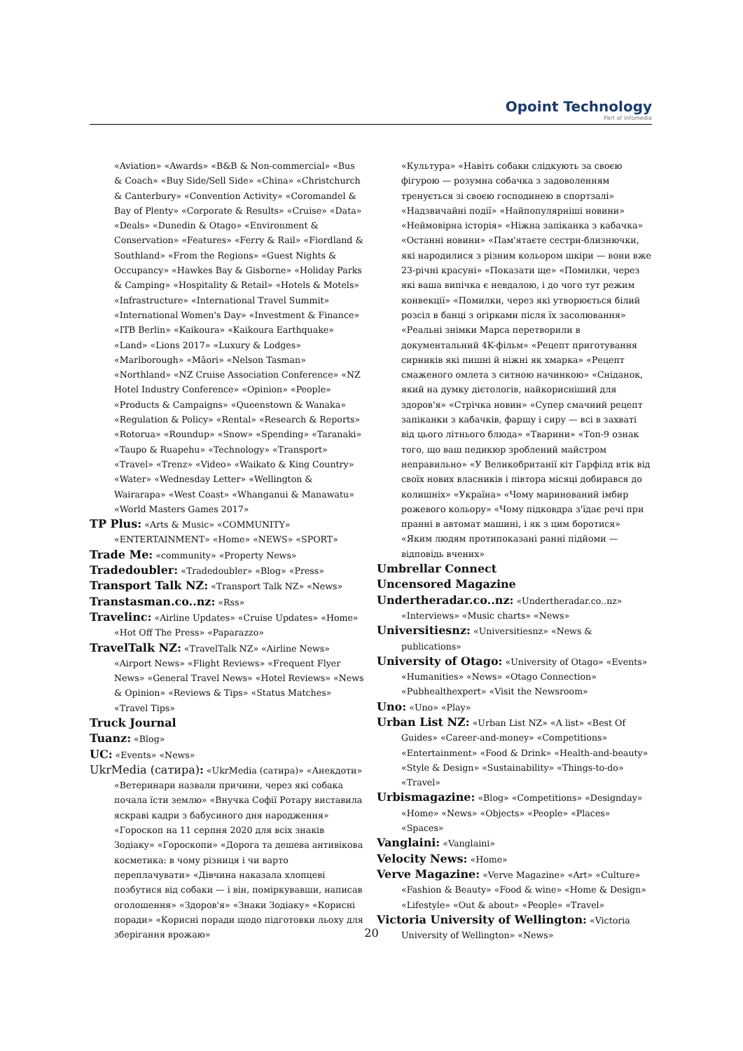Opoint Technology
Part of Infomedia
«Aviation» «Awards» «B&B & Non-commercial» «Bus & Coach» «Buy Side/Sell Side» «China» «Christchurch & Canterbury» «Convention Activity» «Coromandel & Bay of Plenty» «Corporate & Results» «Cruise» «Data» «Deals» «Dunedin & Otago» «Environment & Conservation» «Features» «Ferry & Rail» «Fiordland & Southland» «From the Regions» «Guest Nights & Occupancy» «Hawkes Bay & Gisborne» «Holiday Parks & Camping» «Hospitality & Retail» «Hotels & Motels» «Infrastructure» «International Travel Summit» «International Women's Day» «Investment & Finance» «ITB Berlin» «Kaikoura» «Kaikoura Earthquake» «Land» «Lions 2017» «Luxury & Lodges» «Marlborough» «Māori» «Nelson Tasman» «Northland» «NZ Cruise Association Conference» «NZ Hotel Industry Conference» «Opinion» «People» «Products & Campaigns» «Queenstown & Wanaka» «Regulation & Policy» «Rental» «Research & Reports» «Rotorua» «Roundup» «Snow» «Spending» «Taranaki» «Taupo & Ruapehu» «Technology» «Transport» «Travel» «Trenz» «Video» «Waikato & King Country» «Water» «Wednesday Letter» «Wellington & Wairarapa» «West Coast» «Whanganui & Manawatu» «World Masters Games 2017»
TP Plus: «Arts & Music» «COMMUNITY» «ENTERTAINMENT» «Home» «NEWS» «SPORT»
Trade Me: «community» «Property News»
Tradedoubler: «Tradedoubler» «Blog» «Press»
Transport Talk NZ: «Transport Talk NZ» «News»
Transtasman.co..nz: «Rss»
Travelinc: «Airline Updates» «Cruise Updates» «Home» «Hot Off The Press» «Paparazzo»
TravelTalk NZ: «TravelTalk NZ» «Airline News» «Airport News» «Flight Reviews» «Frequent Flyer News» «General Travel News» «Hotel Reviews» «News & Opinion» «Reviews & Tips» «Status Matches» «Travel Tips»
Truck Journal
Tuanz: «Blog»
UC: «Events» «News»
UkrMedia (сатира): «UkrMedia (сатира)» «Анекдоти» «Ветеринари назвали причини, через які собака почала їсти землю» «Внучка Софії Ротару виставила яскраві кадри з бабусиного дня народження» «Гороскоп на 11 серпня 2020 для всіх знаків Зодіаку» «Гороскопи» «Дорога та дешева антивікова косметика: в чому різниця і чи варто переплачувати» «Дівчина наказала хлопцеві позбутися від собаки — і він, поміркувавши, написав оголошення» «Здоров'я» «Знаки Зодіаку» «Корисні поради» «Корисні поради щодо підготовки льоху для зберігання врожаю»
«Культура» «Навіть собаки слідкують за своєю фігурою — розумна собачка з задоволенням тренується зі своєю господинею в спортзалі» «Надзвичайні події» «Найпопулярніші новини» «Неймовірна історія» «Ніжна запіканка з кабачка» «Останні новини» «Пам'ятаєте сестри-близнючки, які народилися з різним кольором шкіри — вони вже 23-річні красуні» «Показати ще» «Помилки, через які ваша випічка є невдалою, і до чого тут режим конвекції» «Помилки, через які утворюється білий розсіл в банці з огірками після їх засолювання» «Реальні знімки Марса перетворили в документальний 4K-фільм» «Рецепт приготування сирників які пишні й ніжні як хмарка» «Рецепт смаженого омлета з ситною начинкою» «Сніданок, який на думку дієтологів, найкорисніший для здоров'я» «Стрічка новин» «Супер смачний рецепт запіканки з кабачків, фаршу і сиру — всі в захваті від цього літнього блюда» «Тварини» «Топ-9 ознак того, що ваш педикюр зроблений майстром неправильно» «У Великобританії кіт Гарфілд втік від своїх нових власників і півтора місяці добирався до колишніх» «Україна» «Чому маринований імбир рожевого кольору» «Чому підковдра з'їдає речі при пранні в автомат машині, і як з цим боротися» «Яким людям протипоказані ранні підйоми — відповідь вчених»
Umbrellar Connect
Uncensored Magazine
Undertheradar.co..nz: «Undertheradar.co..nz» «Interviews» «Music charts» «News»
Universitiesnz: «Universitiesnz» «News & publications»
University of Otago: «University of Otago» «Events» «Humanities» «News» «Otago Connection» «Pubhealthexpert» «Visit the Newsroom»
Uno: «Uno» «Play»
Urban List NZ: «Urban List NZ» «A list» «Best Of Guides» «Career-and-money» «Competitions» «Entertainment» «Food & Drink» «Health-and-beauty» «Style & Design» «Sustainability» «Things-to-do» «Travel»
Urbismagazine: «Blog» «Competitions» «Designday» «Home» «News» «Objects» «People» «Places» «Spaces»
Vanglaini: «Vanglaini»
Velocity News: «Home»
Verve Magazine: «Verve Magazine» «Art» «Culture» «Fashion & Beauty» «Food & wine» «Home & Design» «Lifestyle» «Out & about» «People» «Travel»
Victoria University of Wellington: «Victoria University of Wellington» «News»
20